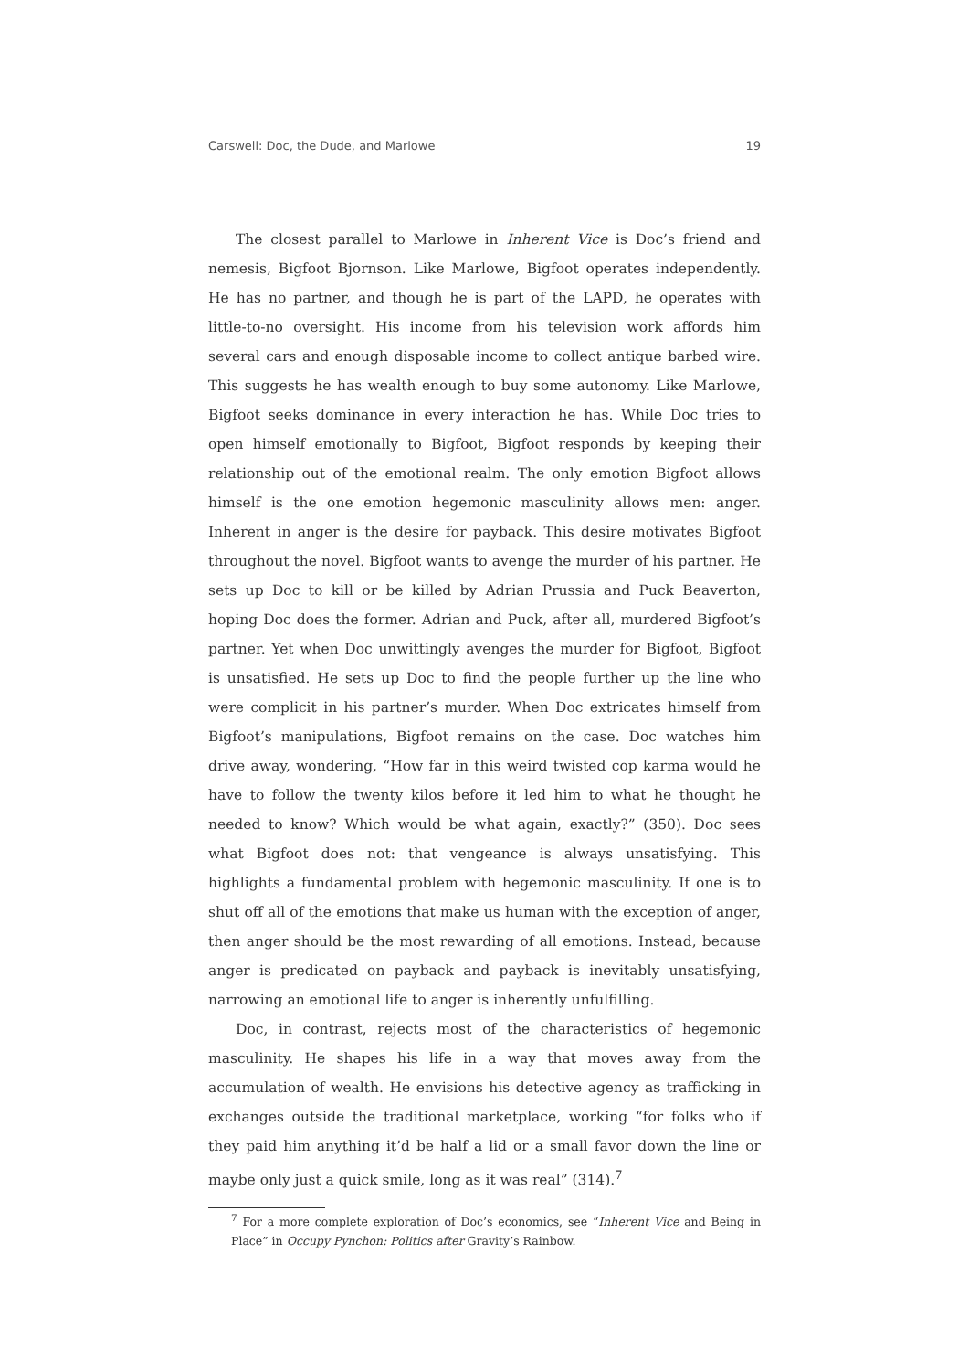Carswell: Doc, the Dude, and Marlowe 19
The closest parallel to Marlowe in Inherent Vice is Doc’s friend and nemesis, Bigfoot Bjornson. Like Marlowe, Bigfoot operates independently. He has no partner, and though he is part of the LAPD, he operates with little-to-no oversight. His income from his television work affords him several cars and enough disposable income to collect antique barbed wire. This suggests he has wealth enough to buy some autonomy. Like Marlowe, Bigfoot seeks dominance in every interaction he has. While Doc tries to open himself emotionally to Bigfoot, Bigfoot responds by keeping their relationship out of the emotional realm. The only emotion Bigfoot allows himself is the one emotion hegemonic masculinity allows men: anger. Inherent in anger is the desire for payback. This desire motivates Bigfoot throughout the novel. Bigfoot wants to avenge the murder of his partner. He sets up Doc to kill or be killed by Adrian Prussia and Puck Beaverton, hoping Doc does the former. Adrian and Puck, after all, murdered Bigfoot’s partner. Yet when Doc unwittingly avenges the murder for Bigfoot, Bigfoot is unsatisfied. He sets up Doc to find the people further up the line who were complicit in his partner’s murder. When Doc extricates himself from Bigfoot’s manipulations, Bigfoot remains on the case. Doc watches him drive away, wondering, “How far in this weird twisted cop karma would he have to follow the twenty kilos before it led him to what he thought he needed to know? Which would be what again, exactly?” (350). Doc sees what Bigfoot does not: that vengeance is always unsatisfying. This highlights a fundamental problem with hegemonic masculinity. If one is to shut off all of the emotions that make us human with the exception of anger, then anger should be the most rewarding of all emotions. Instead, because anger is predicated on payback and payback is inevitably unsatisfying, narrowing an emotional life to anger is inherently unfulfilling.
Doc, in contrast, rejects most of the characteristics of hegemonic masculinity. He shapes his life in a way that moves away from the accumulation of wealth. He envisions his detective agency as trafficking in exchanges outside the traditional marketplace, working “for folks who if they paid him anything it’d be half a lid or a small favor down the line or maybe only just a quick smile, long as it was real” (314).<sup>7</sup>
<sup>7</sup> For a more complete exploration of Doc’s economics, see “Inherent Vice and Being in Place” in Occupy Pynchon: Politics after Gravity’s Rainbow.